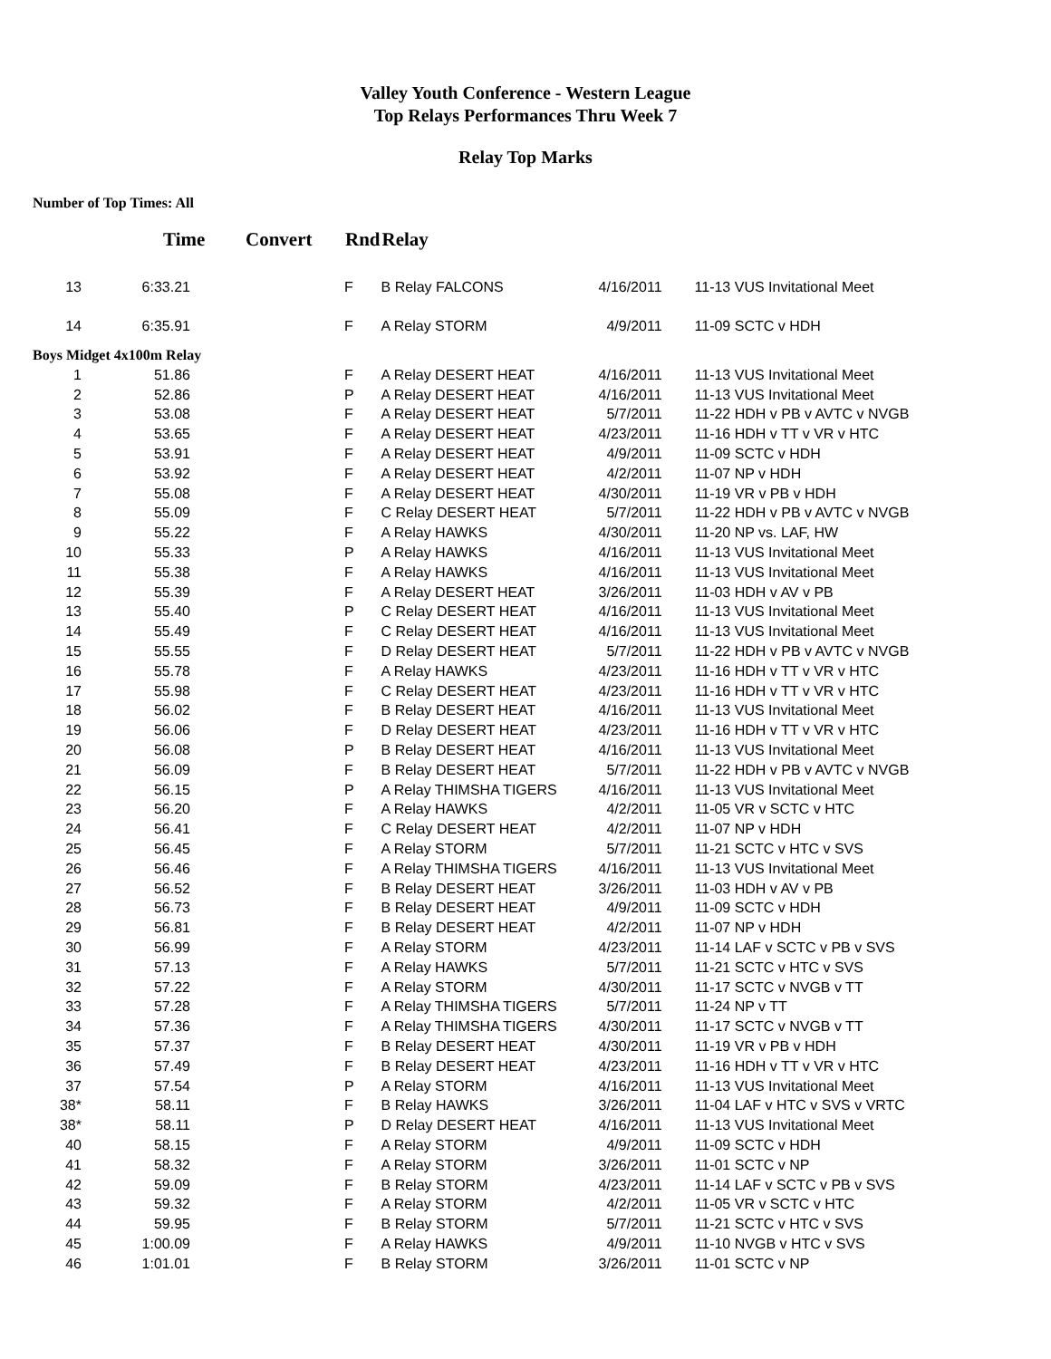Valley Youth Conference - Western League
Top Relays Performances Thru Week 7
Relay Top Marks
Number of Top Times: All
| | Time | Convert | Rnd | Relay | | |
| --- | --- | --- | --- | --- | --- | --- |
| 13 | 6:33.21 | | F | B Relay FALCONS | 4/16/2011 | 11-13 VUS Invitational Meet |
| 14 | 6:35.91 | | F | A Relay STORM | 4/9/2011 | 11-09 SCTC v HDH |
| Boys Midget 4x100m Relay | | | | | | |
| 1 | 51.86 | | F | A Relay DESERT HEAT | 4/16/2011 | 11-13 VUS Invitational Meet |
| 2 | 52.86 | | P | A Relay DESERT HEAT | 4/16/2011 | 11-13 VUS Invitational Meet |
| 3 | 53.08 | | F | A Relay DESERT HEAT | 5/7/2011 | 11-22 HDH v PB v AVTC v NVGB |
| 4 | 53.65 | | F | A Relay DESERT HEAT | 4/23/2011 | 11-16 HDH v TT v VR v HTC |
| 5 | 53.91 | | F | A Relay DESERT HEAT | 4/9/2011 | 11-09 SCTC v HDH |
| 6 | 53.92 | | F | A Relay DESERT HEAT | 4/2/2011 | 11-07 NP v HDH |
| 7 | 55.08 | | F | A Relay DESERT HEAT | 4/30/2011 | 11-19 VR v PB v HDH |
| 8 | 55.09 | | F | C Relay DESERT HEAT | 5/7/2011 | 11-22 HDH v PB v AVTC v NVGB |
| 9 | 55.22 | | F | A Relay HAWKS | 4/30/2011 | 11-20 NP vs. LAF, HW |
| 10 | 55.33 | | P | A Relay HAWKS | 4/16/2011 | 11-13 VUS Invitational Meet |
| 11 | 55.38 | | F | A Relay HAWKS | 4/16/2011 | 11-13 VUS Invitational Meet |
| 12 | 55.39 | | F | A Relay DESERT HEAT | 3/26/2011 | 11-03 HDH v AV v PB |
| 13 | 55.40 | | P | C Relay DESERT HEAT | 4/16/2011 | 11-13 VUS Invitational Meet |
| 14 | 55.49 | | F | C Relay DESERT HEAT | 4/16/2011 | 11-13 VUS Invitational Meet |
| 15 | 55.55 | | F | D Relay DESERT HEAT | 5/7/2011 | 11-22 HDH v PB v AVTC v NVGB |
| 16 | 55.78 | | F | A Relay HAWKS | 4/23/2011 | 11-16 HDH v TT v VR v HTC |
| 17 | 55.98 | | F | C Relay DESERT HEAT | 4/23/2011 | 11-16 HDH v TT v VR v HTC |
| 18 | 56.02 | | F | B Relay DESERT HEAT | 4/16/2011 | 11-13 VUS Invitational Meet |
| 19 | 56.06 | | F | D Relay DESERT HEAT | 4/23/2011 | 11-16 HDH v TT v VR v HTC |
| 20 | 56.08 | | P | B Relay DESERT HEAT | 4/16/2011 | 11-13 VUS Invitational Meet |
| 21 | 56.09 | | F | B Relay DESERT HEAT | 5/7/2011 | 11-22 HDH v PB v AVTC v NVGB |
| 22 | 56.15 | | P | A Relay THIMSHA TIGERS | 4/16/2011 | 11-13 VUS Invitational Meet |
| 23 | 56.20 | | F | A Relay HAWKS | 4/2/2011 | 11-05 VR v SCTC v HTC |
| 24 | 56.41 | | F | C Relay DESERT HEAT | 4/2/2011 | 11-07 NP v HDH |
| 25 | 56.45 | | F | A Relay STORM | 5/7/2011 | 11-21 SCTC v HTC v SVS |
| 26 | 56.46 | | F | A Relay THIMSHA TIGERS | 4/16/2011 | 11-13 VUS Invitational Meet |
| 27 | 56.52 | | F | B Relay DESERT HEAT | 3/26/2011 | 11-03 HDH v AV v PB |
| 28 | 56.73 | | F | B Relay DESERT HEAT | 4/9/2011 | 11-09 SCTC v HDH |
| 29 | 56.81 | | F | B Relay DESERT HEAT | 4/2/2011 | 11-07 NP v HDH |
| 30 | 56.99 | | F | A Relay STORM | 4/23/2011 | 11-14 LAF v SCTC v PB v SVS |
| 31 | 57.13 | | F | A Relay HAWKS | 5/7/2011 | 11-21 SCTC v HTC v SVS |
| 32 | 57.22 | | F | A Relay STORM | 4/30/2011 | 11-17 SCTC v NVGB v TT |
| 33 | 57.28 | | F | A Relay THIMSHA TIGERS | 5/7/2011 | 11-24 NP v TT |
| 34 | 57.36 | | F | A Relay THIMSHA TIGERS | 4/30/2011 | 11-17 SCTC v NVGB v TT |
| 35 | 57.37 | | F | B Relay DESERT HEAT | 4/30/2011 | 11-19 VR v PB v HDH |
| 36 | 57.49 | | F | B Relay DESERT HEAT | 4/23/2011 | 11-16 HDH v TT v VR v HTC |
| 37 | 57.54 | | P | A Relay STORM | 4/16/2011 | 11-13 VUS Invitational Meet |
| 38* | 58.11 | | F | B Relay HAWKS | 3/26/2011 | 11-04 LAF v HTC v SVS v VRTC |
| 38* | 58.11 | | P | D Relay DESERT HEAT | 4/16/2011 | 11-13 VUS Invitational Meet |
| 40 | 58.15 | | F | A Relay STORM | 4/9/2011 | 11-09 SCTC v HDH |
| 41 | 58.32 | | F | A Relay STORM | 3/26/2011 | 11-01 SCTC v NP |
| 42 | 59.09 | | F | B Relay STORM | 4/23/2011 | 11-14 LAF v SCTC v PB v SVS |
| 43 | 59.32 | | F | A Relay STORM | 4/2/2011 | 11-05 VR v SCTC v HTC |
| 44 | 59.95 | | F | B Relay STORM | 5/7/2011 | 11-21 SCTC v HTC v SVS |
| 45 | 1:00.09 | | F | A Relay HAWKS | 4/9/2011 | 11-10 NVGB v HTC v SVS |
| 46 | 1:01.01 | | F | B Relay STORM | 3/26/2011 | 11-01 SCTC v NP |